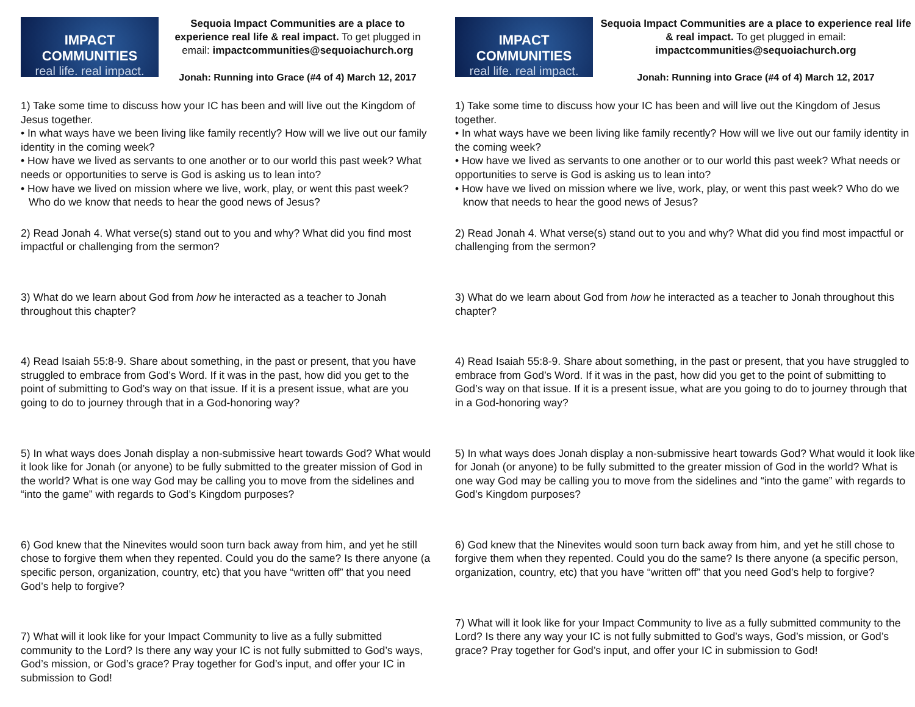IMPACT COMMUNITIES
real life. real impact.
Sequoia Impact Communities are a place to experience real life & real impact. To get plugged in email: impactcommunities@sequoiachurch.org
Jonah: Running into Grace (#4 of 4) March 12, 2017
1) Take some time to discuss how your IC has been and will live out the Kingdom of Jesus together.
• In what ways have we been living like family recently? How will we live out our family identity in the coming week?
• How have we lived as servants to one another or to our world this past week? What needs or opportunities to serve is God is asking us to lean into?
• How have we lived on mission where we live, work, play, or went this past week? Who do we know that needs to hear the good news of Jesus?
2) Read Jonah 4. What verse(s) stand out to you and why? What did you find most impactful or challenging from the sermon?
3) What do we learn about God from how he interacted as a teacher to Jonah throughout this chapter?
4) Read Isaiah 55:8-9. Share about something, in the past or present, that you have struggled to embrace from God’s Word. If it was in the past, how did you get to the point of submitting to God’s way on that issue. If it is a present issue, what are you going to do to journey through that in a God-honoring way?
5) In what ways does Jonah display a non-submissive heart towards God? What would it look like for Jonah (or anyone) to be fully submitted to the greater mission of God in the world? What is one way God may be calling you to move from the sidelines and “into the game” with regards to God’s Kingdom purposes?
6) God knew that the Ninevites would soon turn back away from him, and yet he still chose to forgive them when they repented. Could you do the same? Is there anyone (a specific person, organization, country, etc) that you have “written off” that you need God’s help to forgive?
7) What will it look like for your Impact Community to live as a fully submitted community to the Lord? Is there any way your IC is not fully submitted to God’s ways, God’s mission, or God’s grace? Pray together for God’s input, and offer your IC in submission to God!
IMPACT COMMUNITIES
real life. real impact.
Sequoia Impact Communities are a place to experience real life & real impact. To get plugged in email: impactcommunities@sequoiachurch.org
Jonah: Running into Grace (#4 of 4) March 12, 2017
1) Take some time to discuss how your IC has been and will live out the Kingdom of Jesus together.
• In what ways have we been living like family recently? How will we live out our family identity in the coming week?
• How have we lived as servants to one another or to our world this past week? What needs or opportunities to serve is God is asking us to lean into?
• How have we lived on mission where we live, work, play, or went this past week? Who do we know that needs to hear the good news of Jesus?
2) Read Jonah 4. What verse(s) stand out to you and why? What did you find most impactful or challenging from the sermon?
3) What do we learn about God from how he interacted as a teacher to Jonah throughout this chapter?
4) Read Isaiah 55:8-9. Share about something, in the past or present, that you have struggled to embrace from God’s Word. If it was in the past, how did you get to the point of submitting to God’s way on that issue. If it is a present issue, what are you going to do to journey through that in a God-honoring way?
5) In what ways does Jonah display a non-submissive heart towards God? What would it look like for Jonah (or anyone) to be fully submitted to the greater mission of God in the world? What is one way God may be calling you to move from the sidelines and “into the game” with regards to God’s Kingdom purposes?
6) God knew that the Ninevites would soon turn back away from him, and yet he still chose to forgive them when they repented. Could you do the same? Is there anyone (a specific person, organization, country, etc) that you have “written off” that you need God’s help to forgive?
7) What will it look like for your Impact Community to live as a fully submitted community to the Lord? Is there any way your IC is not fully submitted to God’s ways, God’s mission, or God’s grace? Pray together for God’s input, and offer your IC in submission to God!